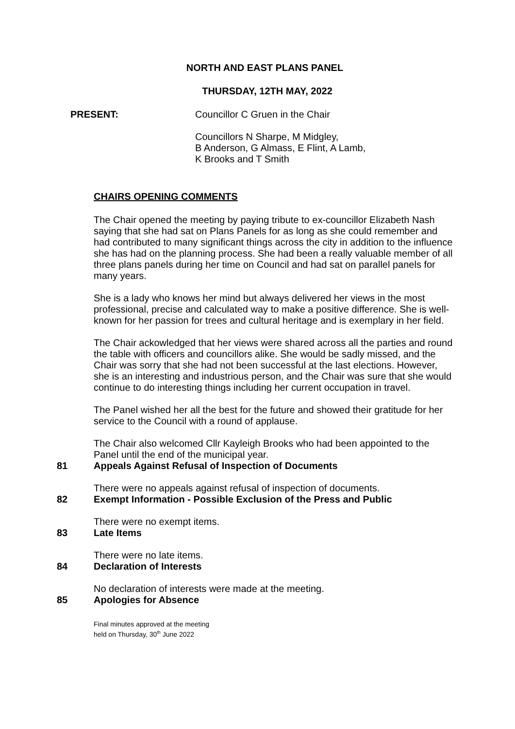NORTH AND EAST PLANS PANEL
THURSDAY, 12TH MAY, 2022
PRESENT: Councillor C Gruen in the Chair
Councillors N Sharpe, M Midgley,
B Anderson, G Almass, E Flint, A Lamb,
K Brooks and T Smith
CHAIRS OPENING COMMENTS
The Chair opened the meeting by paying tribute to ex-councillor Elizabeth Nash saying that she had sat on Plans Panels for as long as she could remember and had contributed to many significant things across the city in addition to the influence she has had on the planning process. She had been a really valuable member of all three plans panels during her time on Council and had sat on parallel panels for many years.
She is a lady who knows her mind but always delivered her views in the most professional, precise and calculated way to make a positive difference. She is well-known for her passion for trees and cultural heritage and is exemplary in her field.
The Chair ackowledged that her views were shared across all the parties and round the table with officers and councillors alike. She would be sadly missed, and the Chair was sorry that she had not been successful at the last elections. However, she is an interesting and industrious person, and the Chair was sure that she would continue to do interesting things including her current occupation in travel.
The Panel wished her all the best for the future and showed their gratitude for her service to the Council with a round of applause.
The Chair also welcomed Cllr Kayleigh Brooks who had been appointed to the Panel until the end of the municipal year.
81 Appeals Against Refusal of Inspection of Documents
There were no appeals against refusal of inspection of documents.
82 Exempt Information - Possible Exclusion of the Press and Public
There were no exempt items.
83 Late Items
There were no late items.
84 Declaration of Interests
No declaration of interests were made at the meeting.
85 Apologies for Absence
Final minutes approved at the meeting
held on Thursday, 30<sup>th</sup> June 2022